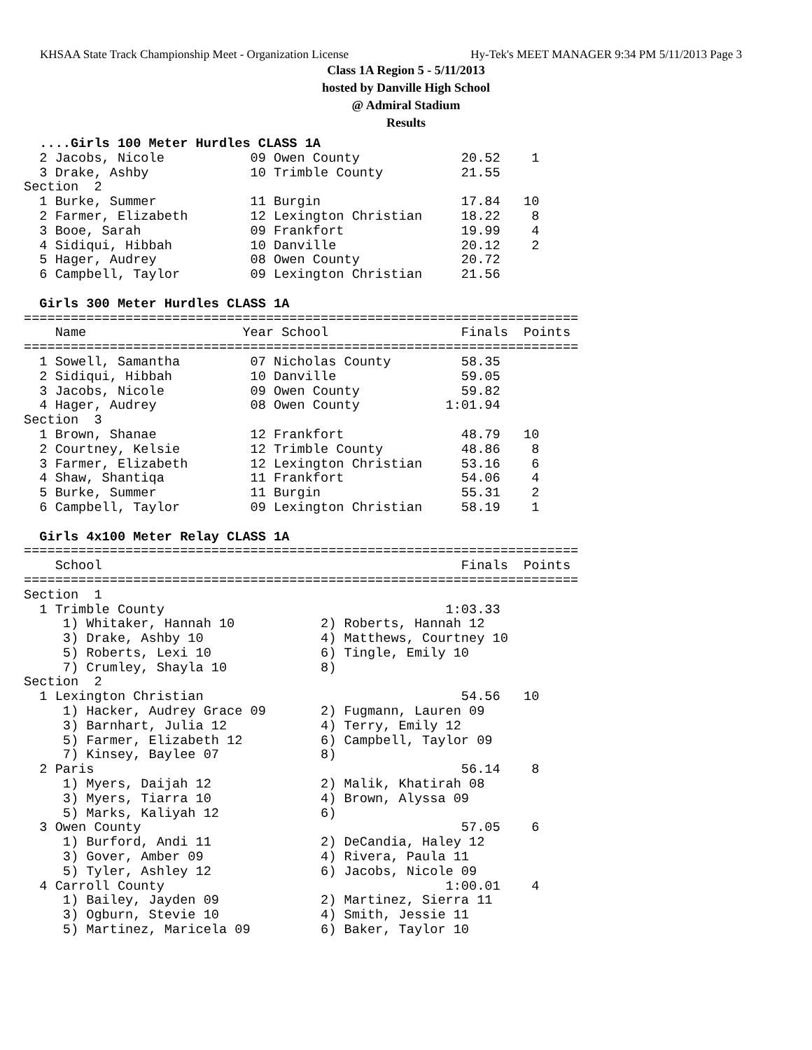KHSAA State Track Championship Meet - Organization License Hy-Tek's MEET MANAGER 9:34 PM 5/11/2013 Page 3
Class 1A Region 5 - 5/11/2013
hosted by Danville High School
@ Admiral Stadium
Results
  ....Girls 100 Meter Hurdles CLASS 1A
  2 Jacobs, Nicole           09 Owen County             20.52    1
  3 Drake, Ashby             10 Trimble County          21.55
Section  2
  1 Burke, Summer            11 Burgin                  17.84   10
  2 Farmer, Elizabeth        12 Lexington Christian     18.22    8
  3 Booe, Sarah              09 Frankfort               19.99    4
  4 Sidiqui, Hibbah          10 Danville                20.12    2
  5 Hager, Audrey            08 Owen County             20.72
  6 Campbell, Taylor         09 Lexington Christian     21.56

  Girls 300 Meter Hurdles CLASS 1A
=======================================================================
    Name                    Year School                 Finals  Points
=======================================================================
  1 Sowell, Samantha         07 Nicholas County         58.35
  2 Sidiqui, Hibbah          10 Danville                59.05
  3 Jacobs, Nicole           09 Owen County             59.82
  4 Hager, Audrey            08 Owen County           1:01.94
Section  3
  1 Brown, Shanae            12 Frankfort               48.79   10
  2 Courtney, Kelsie         12 Trimble County          48.86    8
  3 Farmer, Elizabeth        12 Lexington Christian     53.16    6
  4 Shaw, Shantiqa           11 Frankfort               54.06    4
  5 Burke, Summer            11 Burgin                  55.31    2
  6 Campbell, Taylor         09 Lexington Christian     58.19    1

  Girls 4x100 Meter Relay CLASS 1A
=======================================================================
    School                                              Finals  Points
=======================================================================
Section  1
  1 Trimble County                                    1:03.33
     1) Whitaker, Hannah 10           2) Roberts, Hannah 12
     3) Drake, Ashby 10               4) Matthews, Courtney 10
     5) Roberts, Lexi 10              6) Tingle, Emily 10
     7) Crumley, Shayla 10            8)
Section  2
  1 Lexington Christian                                 54.56   10
     1) Hacker, Audrey Grace 09       2) Fugmann, Lauren 09
     3) Barnhart, Julia 12            4) Terry, Emily 12
     5) Farmer, Elizabeth 12          6) Campbell, Taylor 09
     7) Kinsey, Baylee 07             8)
  2 Paris                                               56.14    8
     1) Myers, Daijah 12              2) Malik, Khatirah 08
     3) Myers, Tiarra 10              4) Brown, Alyssa 09
     5) Marks, Kaliyah 12             6)
  3 Owen County                                         57.05    6
     1) Burford, Andi 11              2) DeCandia, Haley 12
     3) Gover, Amber 09               4) Rivera, Paula 11
     5) Tyler, Ashley 12              6) Jacobs, Nicole 09
  4 Carroll County                                    1:00.01    4
     1) Bailey, Jayden 09             2) Martinez, Sierra 11
     3) Ogburn, Stevie 10             4) Smith, Jessie 11
     5) Martinez, Maricela 09         6) Baker, Taylor 10